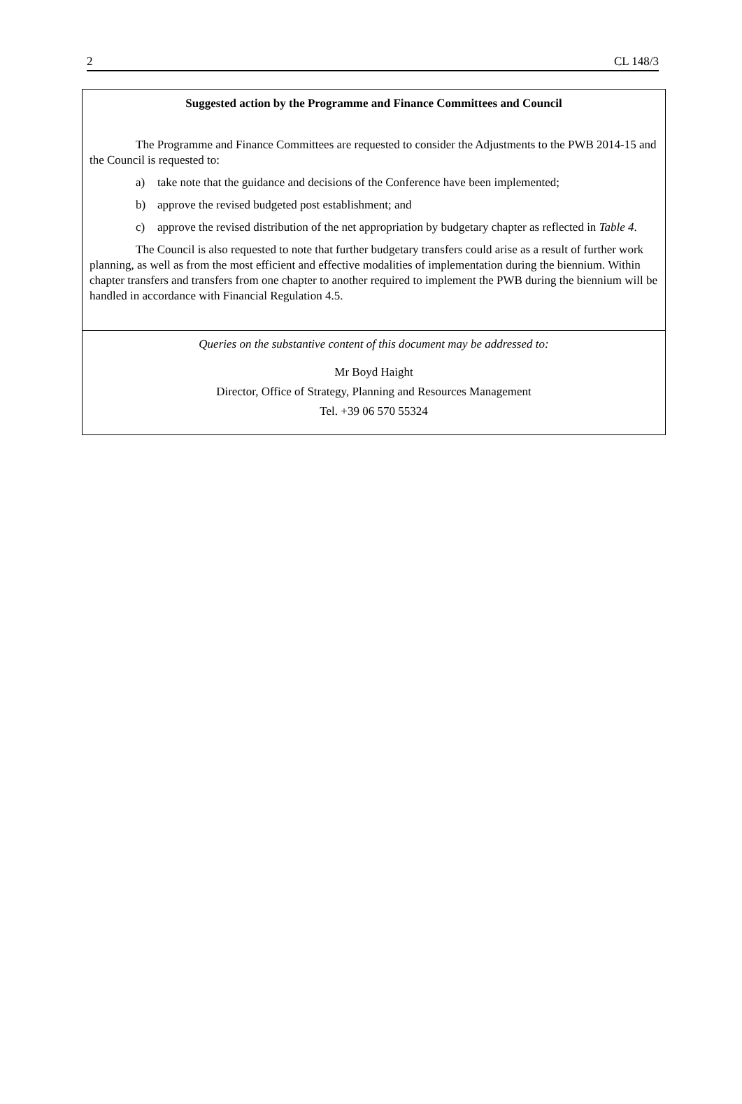2 CL 148/3
Suggested action by the Programme and Finance Committees and Council
The Programme and Finance Committees are requested to consider the Adjustments to the PWB 2014-15 and the Council is requested to:
a) take note that the guidance and decisions of the Conference have been implemented;
b) approve the revised budgeted post establishment; and
c) approve the revised distribution of the net appropriation by budgetary chapter as reflected in Table 4.
The Council is also requested to note that further budgetary transfers could arise as a result of further work planning, as well as from the most efficient and effective modalities of implementation during the biennium. Within chapter transfers and transfers from one chapter to another required to implement the PWB during the biennium will be handled in accordance with Financial Regulation 4.5.
Queries on the substantive content of this document may be addressed to:
Mr Boyd Haight
Director, Office of Strategy, Planning and Resources Management
Tel. +39 06 570 55324